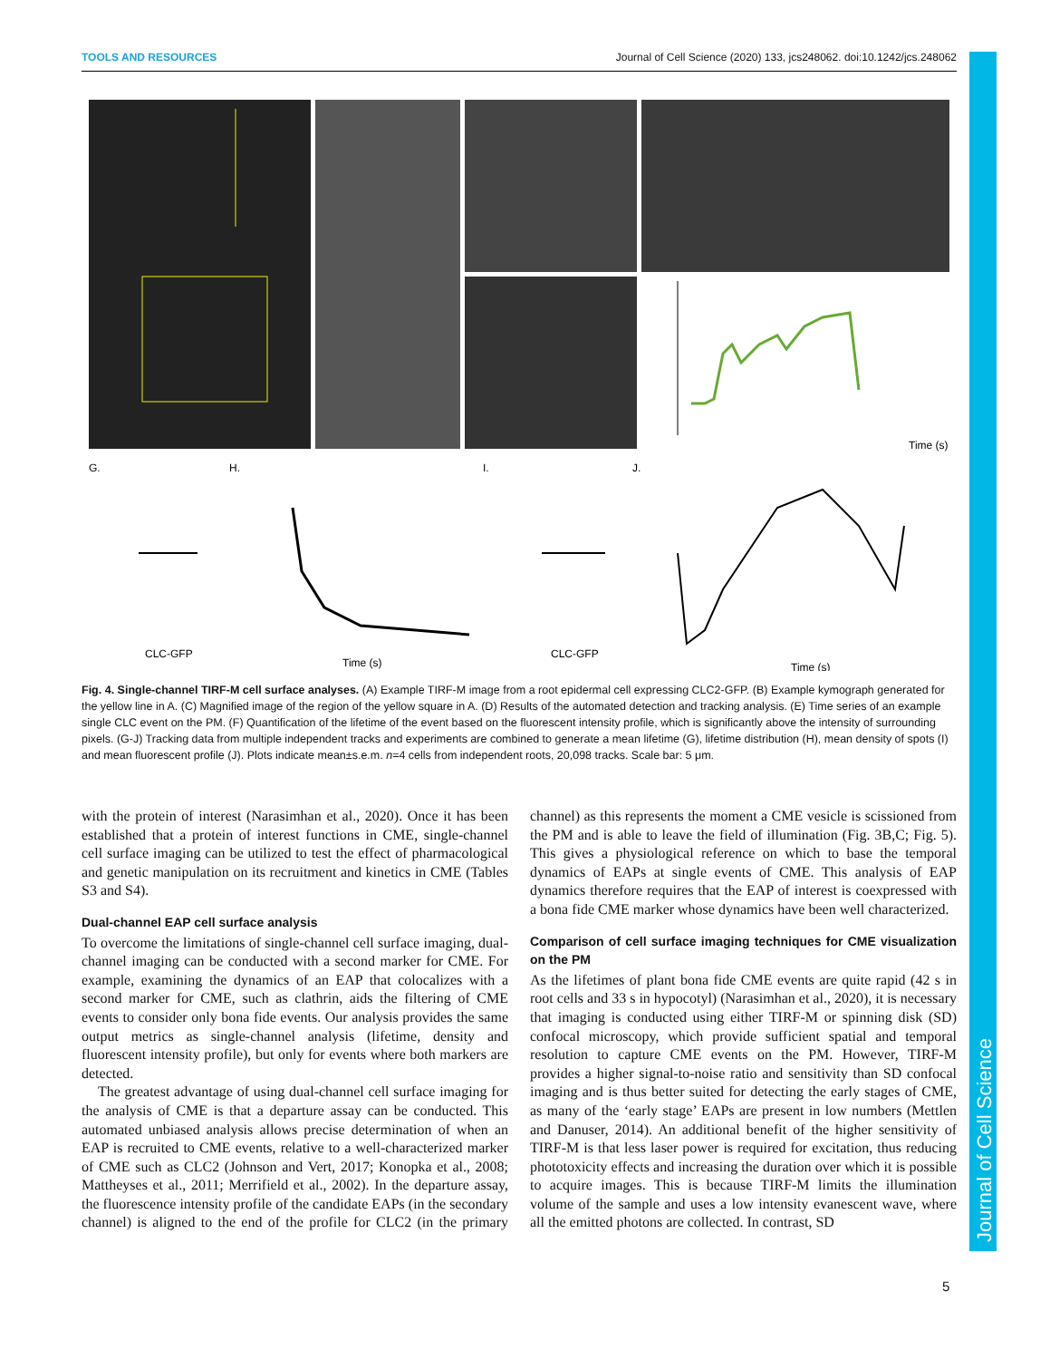TOOLS AND RESOURCES Journal of Cell Science (2020) 133, jcs248062. doi:10.1242/jcs.248062
Journal of Cell Science
G.
H.
I.
J.
CLC-GFP
Time (s)
CLC-GFP
Time (s)
Time (s)
Fig. 4. Single-channel TIRF-M cell surface analyses. (A) Example TIRF-M image from a root epidermal cell expressing CLC2-GFP. (B) Example kymograph generated for the yellow line in A. (C) Magnified image of the region of the yellow square in A. (D) Results of the automated detection and tracking analysis. (E) Time series of an example single CLC event on the PM. (F) Quantification of the lifetime of the event based on the fluorescent intensity profile, which is significantly above the intensity of surrounding pixels. (G-J) Tracking data from multiple independent tracks and experiments are combined to generate a mean lifetime (G), lifetime distribution (H), mean density of spots (I) and mean fluorescent profile (J). Plots indicate mean±s.e.m. n=4 cells from independent roots, 20,098 tracks. Scale bar: 5 μm.
with the protein of interest (Narasimhan et al., 2020). Once it has been established that a protein of interest functions in CME, single-channel cell surface imaging can be utilized to test the effect of pharmacological and genetic manipulation on its recruitment and kinetics in CME (Tables S3 and S4).
Dual-channel EAP cell surface analysis
To overcome the limitations of single-channel cell surface imaging, dual-channel imaging can be conducted with a second marker for CME. For example, examining the dynamics of an EAP that colocalizes with a second marker for CME, such as clathrin, aids the filtering of CME events to consider only bona fide events. Our analysis provides the same output metrics as single-channel analysis (lifetime, density and fluorescent intensity profile), but only for events where both markers are detected.
The greatest advantage of using dual-channel cell surface imaging for the analysis of CME is that a departure assay can be conducted. This automated unbiased analysis allows precise determination of when an EAP is recruited to CME events, relative to a well-characterized marker of CME such as CLC2 (Johnson and Vert, 2017; Konopka et al., 2008; Mattheyses et al., 2011; Merrifield et al., 2002). In the departure assay, the fluorescence intensity profile of the candidate EAPs (in the secondary channel) is aligned to the end of the profile for CLC2 (in the primary channel) as this represents the moment a CME vesicle is scissioned from the PM and is able to leave the field of illumination (Fig. 3B,C; Fig. 5). This gives a physiological reference on which to base the temporal dynamics of EAPs at single events of CME. This analysis of EAP dynamics therefore requires that the EAP of interest is coexpressed with a bona fide CME marker whose dynamics have been well characterized.
Comparison of cell surface imaging techniques for CME visualization on the PM
As the lifetimes of plant bona fide CME events are quite rapid (42 s in root cells and 33 s in hypocotyl) (Narasimhan et al., 2020), it is necessary that imaging is conducted using either TIRF-M or spinning disk (SD) confocal microscopy, which provide sufficient spatial and temporal resolution to capture CME events on the PM. However, TIRF-M provides a higher signal-to-noise ratio and sensitivity than SD confocal imaging and is thus better suited for detecting the early stages of CME, as many of the ‘early stage’ EAPs are present in low numbers (Mettlen and Danuser, 2014). An additional benefit of the higher sensitivity of TIRF-M is that less laser power is required for excitation, thus reducing phototoxicity effects and increasing the duration over which it is possible to acquire images. This is because TIRF-M limits the illumination volume of the sample and uses a low intensity evanescent wave, where all the emitted photons are collected. In contrast, SD
5